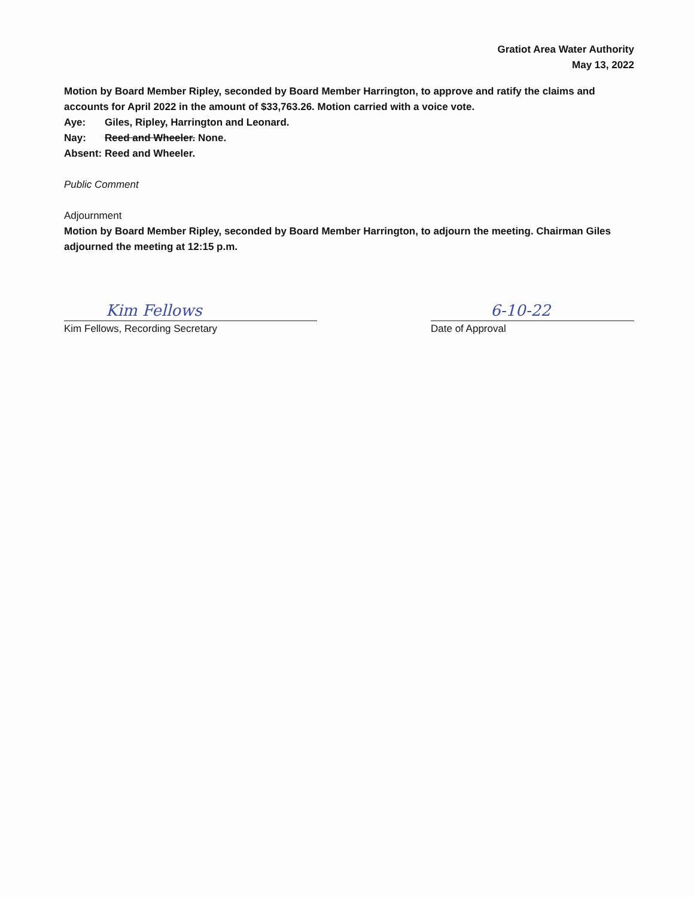Gratiot Area Water Authority
May 13, 2022
Motion by Board Member Ripley, seconded by Board Member Harrington, to approve and ratify the claims and accounts for April 2022 in the amount of $33,763.26. Motion carried with a voice vote.
Aye: Giles, Ripley, Harrington and Leonard.
Nay: Reed and Wheeler. None.
Absent: Reed and Wheeler.
Public Comment
Adjournment
Motion by Board Member Ripley, seconded by Board Member Harrington, to adjourn the meeting. Chairman Giles adjourned the meeting at 12:15 p.m.
Kim Fellows
Kim Fellows, Recording Secretary
6-10-22
Date of Approval